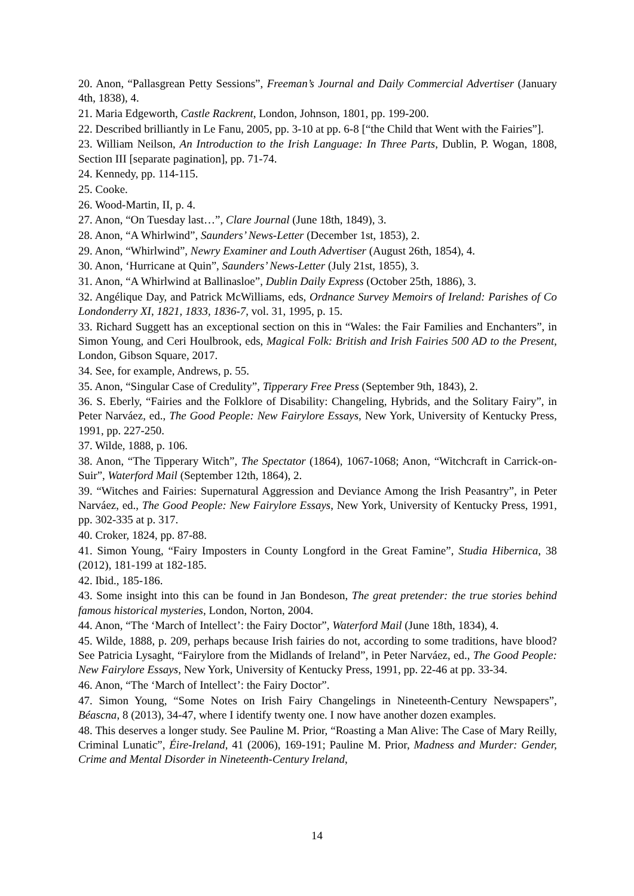20. Anon, “Pallasgrean Petty Sessions”, Freeman’s Journal and Daily Commercial Advertiser (January 4th, 1838), 4.
21. Maria Edgeworth, Castle Rackrent, London, Johnson, 1801, pp. 199-200.
22. Described brilliantly in Le Fanu, 2005, pp. 3-10 at pp. 6-8 [“the Child that Went with the Fairies”].
23. William Neilson, An Introduction to the Irish Language: In Three Parts, Dublin, P. Wogan, 1808, Section III [separate pagination], pp. 71-74.
24. Kennedy, pp. 114-115.
25. Cooke.
26. Wood-Martin, II, p. 4.
27. Anon, “On Tuesday last…”, Clare Journal (June 18th, 1849), 3.
28. Anon, “A Whirlwind”, Saunders’ News-Letter (December 1st, 1853), 2.
29. Anon, “Whirlwind”, Newry Examiner and Louth Advertiser (August 26th, 1854), 4.
30. Anon, ‘Hurricane at Quin”, Saunders’ News-Letter (July 21st, 1855), 3.
31. Anon, “A Whirlwind at Ballinasloe”, Dublin Daily Express (October 25th, 1886), 3.
32. Angélique Day, and Patrick McWilliams, eds, Ordnance Survey Memoirs of Ireland: Parishes of Co Londonderry XI, 1821, 1833, 1836-7, vol. 31, 1995, p. 15.
33. Richard Suggett has an exceptional section on this in “Wales: the Fair Families and Enchanters”, in Simon Young, and Ceri Houlbrook, eds, Magical Folk: British and Irish Fairies 500 AD to the Present, London, Gibson Square, 2017.
34. See, for example, Andrews, p. 55.
35. Anon, “Singular Case of Credulity”, Tipperary Free Press (September 9th, 1843), 2.
36. S. Eberly, “Fairies and the Folklore of Disability: Changeling, Hybrids, and the Solitary Fairy”, in Peter Narváez, ed., The Good People: New Fairylore Essays, New York, University of Kentucky Press, 1991, pp. 227-250.
37. Wilde, 1888, p. 106.
38. Anon, “The Tipperary Witch”, The Spectator (1864), 1067-1068; Anon, “Witchcraft in Carrick-on-Suir”, Waterford Mail (September 12th, 1864), 2.
39. “Witches and Fairies: Supernatural Aggression and Deviance Among the Irish Peasantry”, in Peter Narváez, ed., The Good People: New Fairylore Essays, New York, University of Kentucky Press, 1991, pp. 302-335 at p. 317.
40. Croker, 1824, pp. 87-88.
41. Simon Young, “Fairy Imposters in County Longford in the Great Famine”, Studia Hibernica, 38 (2012), 181-199 at 182-185.
42. Ibid., 185-186.
43. Some insight into this can be found in Jan Bondeson, The great pretender: the true stories behind famous historical mysteries, London, Norton, 2004.
44. Anon, “The ‘March of Intellect’: the Fairy Doctor”, Waterford Mail (June 18th, 1834), 4.
45. Wilde, 1888, p. 209, perhaps because Irish fairies do not, according to some traditions, have blood? See Patricia Lysaght, “Fairylore from the Midlands of Ireland”, in Peter Narváez, ed., The Good People: New Fairylore Essays, New York, University of Kentucky Press, 1991, pp. 22-46 at pp. 33-34.
46. Anon, “The ‘March of Intellect’: the Fairy Doctor”.
47. Simon Young, “Some Notes on Irish Fairy Changelings in Nineteenth-Century Newspapers”, Béascna, 8 (2013), 34-47, where I identify twenty one. I now have another dozen examples.
48. This deserves a longer study. See Pauline M. Prior, “Roasting a Man Alive: The Case of Mary Reilly, Criminal Lunatic”, Éire-Ireland, 41 (2006), 169-191; Pauline M. Prior, Madness and Murder: Gender, Crime and Mental Disorder in Nineteenth-Century Ireland,
14